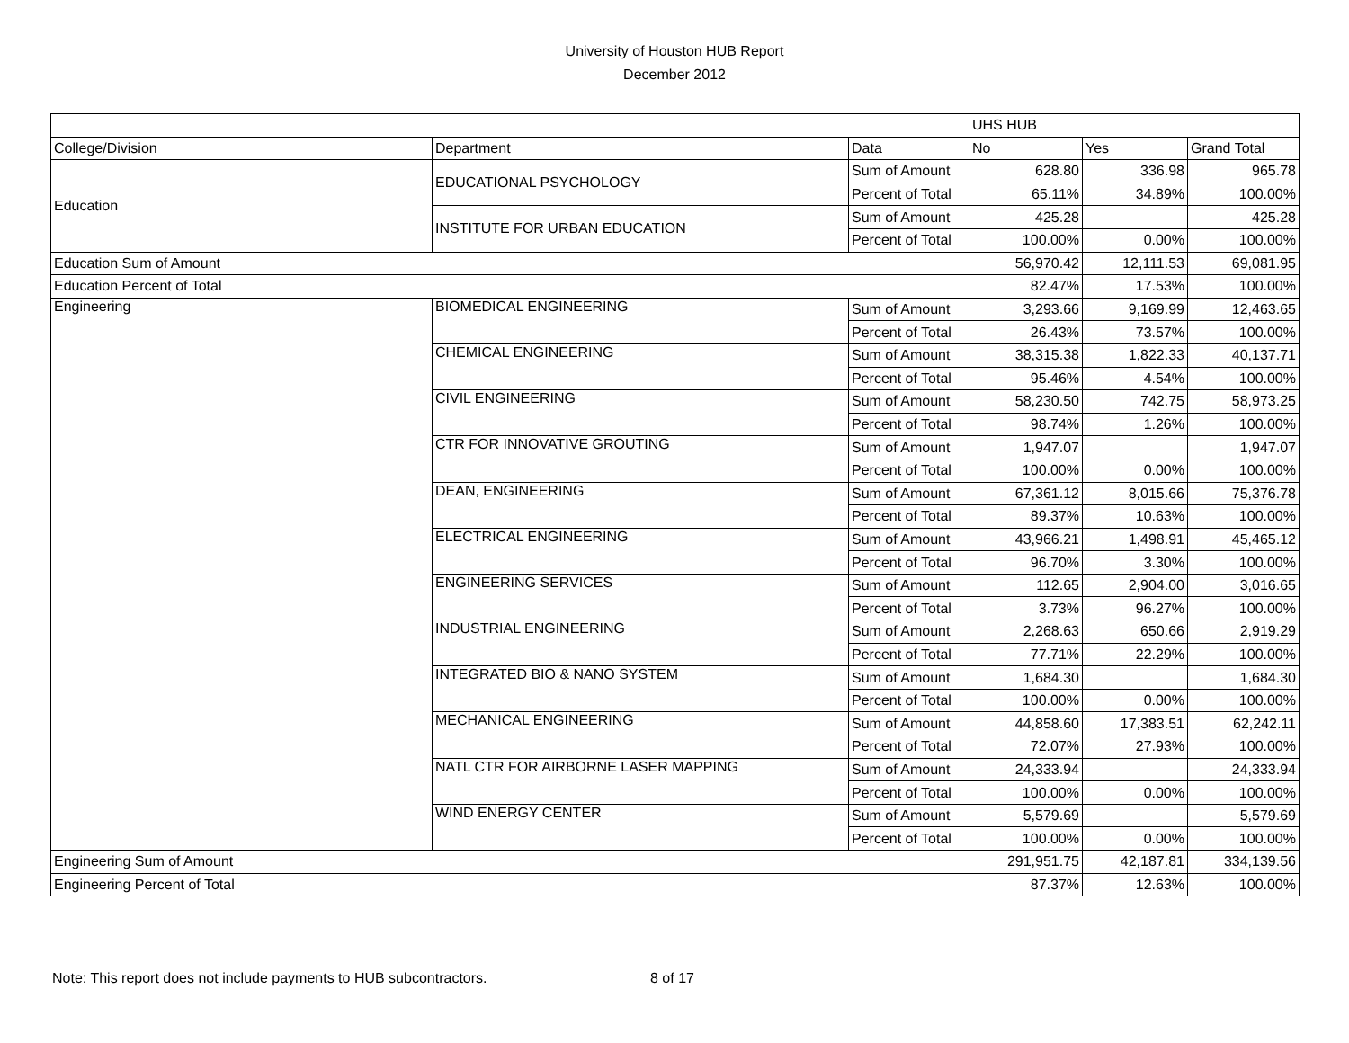University of Houston HUB Report
December 2012
| | | | UHS HUB | | |
| College/Division | Department | Data | No | Yes | Grand Total |
| Education | EDUCATIONAL PSYCHOLOGY | Sum of Amount | 628.80 | 336.98 | 965.78 |
| | | Percent of Total | 65.11% | 34.89% | 100.00% |
| | INSTITUTE FOR URBAN EDUCATION | Sum of Amount | 425.28 | | 425.28 |
| | | Percent of Total | 100.00% | 0.00% | 100.00% |
| Education Sum of Amount | | | 56,970.42 | 12,111.53 | 69,081.95 |
| Education Percent of Total | | | 82.47% | 17.53% | 100.00% |
| Engineering | BIOMEDICAL ENGINEERING | Sum of Amount | 3,293.66 | 9,169.99 | 12,463.65 |
| | | Percent of Total | 26.43% | 73.57% | 100.00% |
| | CHEMICAL ENGINEERING | Sum of Amount | 38,315.38 | 1,822.33 | 40,137.71 |
| | | Percent of Total | 95.46% | 4.54% | 100.00% |
| | CIVIL ENGINEERING | Sum of Amount | 58,230.50 | 742.75 | 58,973.25 |
| | | Percent of Total | 98.74% | 1.26% | 100.00% |
| | CTR FOR INNOVATIVE GROUTING | Sum of Amount | 1,947.07 | | 1,947.07 |
| | | Percent of Total | 100.00% | 0.00% | 100.00% |
| | DEAN, ENGINEERING | Sum of Amount | 67,361.12 | 8,015.66 | 75,376.78 |
| | | Percent of Total | 89.37% | 10.63% | 100.00% |
| | ELECTRICAL ENGINEERING | Sum of Amount | 43,966.21 | 1,498.91 | 45,465.12 |
| | | Percent of Total | 96.70% | 3.30% | 100.00% |
| | ENGINEERING SERVICES | Sum of Amount | 112.65 | 2,904.00 | 3,016.65 |
| | | Percent of Total | 3.73% | 96.27% | 100.00% |
| | INDUSTRIAL ENGINEERING | Sum of Amount | 2,268.63 | 650.66 | 2,919.29 |
| | | Percent of Total | 77.71% | 22.29% | 100.00% |
| | INTEGRATED BIO & NANO SYSTEM | Sum of Amount | 1,684.30 | | 1,684.30 |
| | | Percent of Total | 100.00% | 0.00% | 100.00% |
| | MECHANICAL ENGINEERING | Sum of Amount | 44,858.60 | 17,383.51 | 62,242.11 |
| | | Percent of Total | 72.07% | 27.93% | 100.00% |
| | NATL CTR FOR AIRBORNE LASER MAPPING | Sum of Amount | 24,333.94 | | 24,333.94 |
| | | Percent of Total | 100.00% | 0.00% | 100.00% |
| | WIND ENERGY CENTER | Sum of Amount | 5,579.69 | | 5,579.69 |
| | | Percent of Total | 100.00% | 0.00% | 100.00% |
| Engineering Sum of Amount | | | 291,951.75 | 42,187.81 | 334,139.56 |
| Engineering Percent of Total | | | 87.37% | 12.63% | 100.00% |
Note: This report does not include payments to HUB subcontractors. 8 of 17